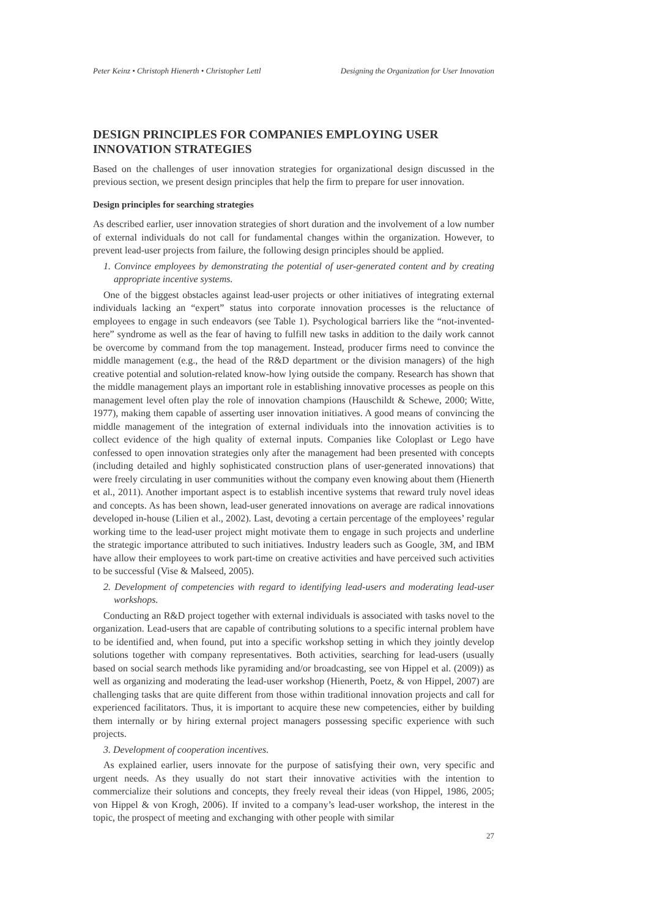Peter Keinz • Christoph Hienerth • Christopher Lettl Designing the Organization for User Innovation
DESIGN PRINCIPLES FOR COMPANIES EMPLOYING USER INNOVATION STRATEGIES
Based on the challenges of user innovation strategies for organizational design discussed in the previous section, we present design principles that help the firm to prepare for user innovation.
Design principles for searching strategies
As described earlier, user innovation strategies of short duration and the involvement of a low number of external individuals do not call for fundamental changes within the organization. However, to prevent lead-user projects from failure, the following design principles should be applied.
1. Convince employees by demonstrating the potential of user-generated content and by creating appropriate incentive systems.
One of the biggest obstacles against lead-user projects or other initiatives of integrating external individuals lacking an “expert” status into corporate innovation processes is the reluctance of employees to engage in such endeavors (see Table 1). Psychological barriers like the “not-invented-here” syndrome as well as the fear of having to fulfill new tasks in addition to the daily work cannot be overcome by command from the top management. Instead, producer firms need to convince the middle management (e.g., the head of the R&D department or the division managers) of the high creative potential and solution-related know-how lying outside the company. Research has shown that the middle management plays an important role in establishing innovative processes as people on this management level often play the role of innovation champions (Hauschildt & Schewe, 2000; Witte, 1977), making them capable of asserting user innovation initiatives. A good means of convincing the middle management of the integration of external individuals into the innovation activities is to collect evidence of the high quality of external inputs. Companies like Coloplast or Lego have confessed to open innovation strategies only after the management had been presented with concepts (including detailed and highly sophisticated construction plans of user-generated innovations) that were freely circulating in user communities without the company even knowing about them (Hienerth et al., 2011). Another important aspect is to establish incentive systems that reward truly novel ideas and concepts. As has been shown, lead-user generated innovations on average are radical innovations developed in-house (Lilien et al., 2002). Last, devoting a certain percentage of the employees’ regular working time to the lead-user project might motivate them to engage in such projects and underline the strategic importance attributed to such initiatives. Industry leaders such as Google, 3M, and IBM have allow their employees to work part-time on creative activities and have perceived such activities to be successful (Vise & Malseed, 2005).
2. Development of competencies with regard to identifying lead-users and moderating lead-user workshops.
Conducting an R&D project together with external individuals is associated with tasks novel to the organization. Lead-users that are capable of contributing solutions to a specific internal problem have to be identified and, when found, put into a specific workshop setting in which they jointly develop solutions together with company representatives. Both activities, searching for lead-users (usually based on social search methods like pyramiding and/or broadcasting, see von Hippel et al. (2009)) as well as organizing and moderating the lead-user workshop (Hienerth, Poetz, & von Hippel, 2007) are challenging tasks that are quite different from those within traditional innovation projects and call for experienced facilitators. Thus, it is important to acquire these new competencies, either by building them internally or by hiring external project managers possessing specific experience with such projects.
3. Development of cooperation incentives.
As explained earlier, users innovate for the purpose of satisfying their own, very specific and urgent needs. As they usually do not start their innovative activities with the intention to commercialize their solutions and concepts, they freely reveal their ideas (von Hippel, 1986, 2005; von Hippel & von Krogh, 2006). If invited to a company’s lead-user workshop, the interest in the topic, the prospect of meeting and exchanging with other people with similar
27